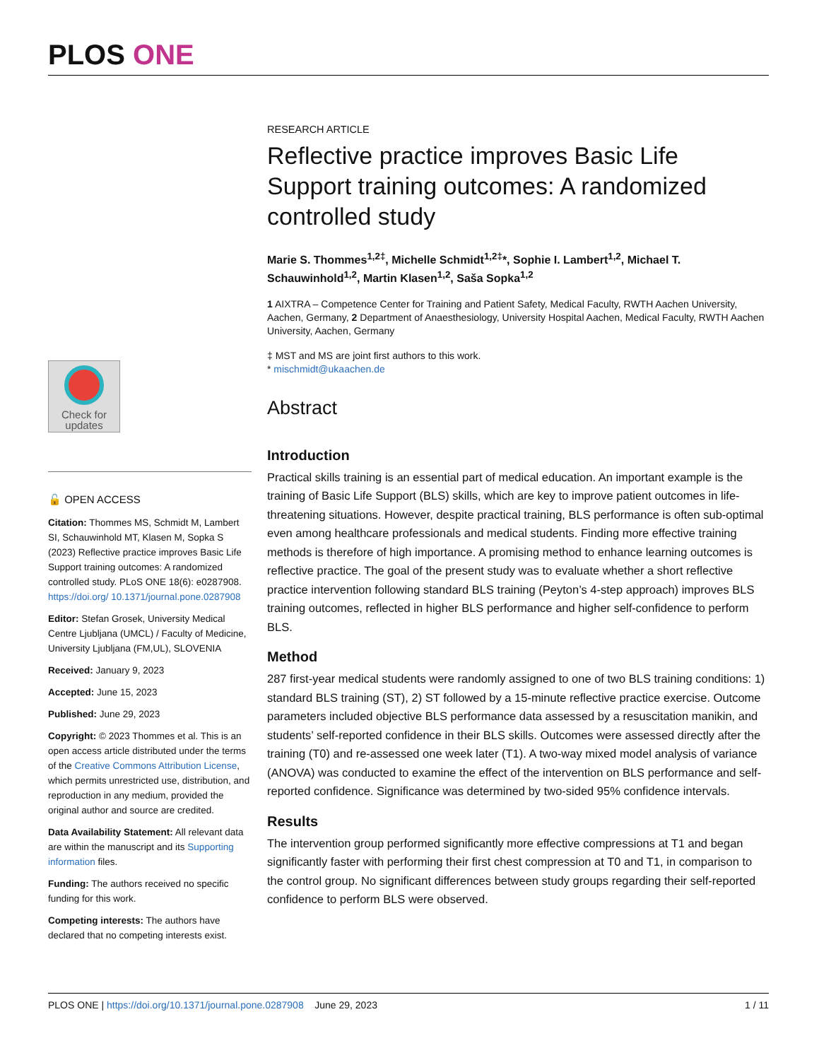PLOS ONE
Check for updates
🔓 OPEN ACCESS
Citation: Thommes MS, Schmidt M, Lambert SI, Schauwinhold MT, Klasen M, Sopka S (2023) Reflective practice improves Basic Life Support training outcomes: A randomized controlled study. PLoS ONE 18(6): e0287908. https://doi.org/ 10.1371/journal.pone.0287908
Editor: Stefan Grosek, University Medical Centre Ljubljana (UMCL) / Faculty of Medicine, University Ljubljana (FM,UL), SLOVENIA
Received: January 9, 2023
Accepted: June 15, 2023
Published: June 29, 2023
Copyright: © 2023 Thommes et al. This is an open access article distributed under the terms of the Creative Commons Attribution License, which permits unrestricted use, distribution, and reproduction in any medium, provided the original author and source are credited.
Data Availability Statement: All relevant data are within the manuscript and its Supporting information files.
Funding: The authors received no specific funding for this work.
Competing interests: The authors have declared that no competing interests exist.
RESEARCH ARTICLE
Reflective practice improves Basic Life Support training outcomes: A randomized controlled study
Marie S. Thommes<sup>1,2‡</sup>, Michelle Schmidt<sup>1,2‡</sup>*, Sophie I. Lambert<sup>1,2</sup>, Michael T. Schauwinhold<sup>1,2</sup>, Martin Klasen<sup>1,2</sup>, Saša Sopka<sup>1,2</sup>
1 AIXTRA – Competence Center for Training and Patient Safety, Medical Faculty, RWTH Aachen University, Aachen, Germany, 2 Department of Anaesthesiology, University Hospital Aachen, Medical Faculty, RWTH Aachen University, Aachen, Germany
‡ MST and MS are joint first authors to this work.
* mischmidt@ukaachen.de
Abstract
Introduction
Practical skills training is an essential part of medical education. An important example is the training of Basic Life Support (BLS) skills, which are key to improve patient outcomes in life-threatening situations. However, despite practical training, BLS performance is often sub-optimal even among healthcare professionals and medical students. Finding more effective training methods is therefore of high importance. A promising method to enhance learning outcomes is reflective practice. The goal of the present study was to evaluate whether a short reflective practice intervention following standard BLS training (Peyton’s 4-step approach) improves BLS training outcomes, reflected in higher BLS performance and higher self-confidence to perform BLS.
Method
287 first-year medical students were randomly assigned to one of two BLS training conditions: 1) standard BLS training (ST), 2) ST followed by a 15-minute reflective practice exercise. Outcome parameters included objective BLS performance data assessed by a resuscitation manikin, and students’ self-reported confidence in their BLS skills. Outcomes were assessed directly after the training (T0) and re-assessed one week later (T1). A two-way mixed model analysis of variance (ANOVA) was conducted to examine the effect of the intervention on BLS performance and self-reported confidence. Significance was determined by two-sided 95% confidence intervals.
Results
The intervention group performed significantly more effective compressions at T1 and began significantly faster with performing their first chest compression at T0 and T1, in comparison to the control group. No significant differences between study groups regarding their self-reported confidence to perform BLS were observed.
PLOS ONE | https://doi.org/10.1371/journal.pone.0287908 June 29, 2023 1 / 11